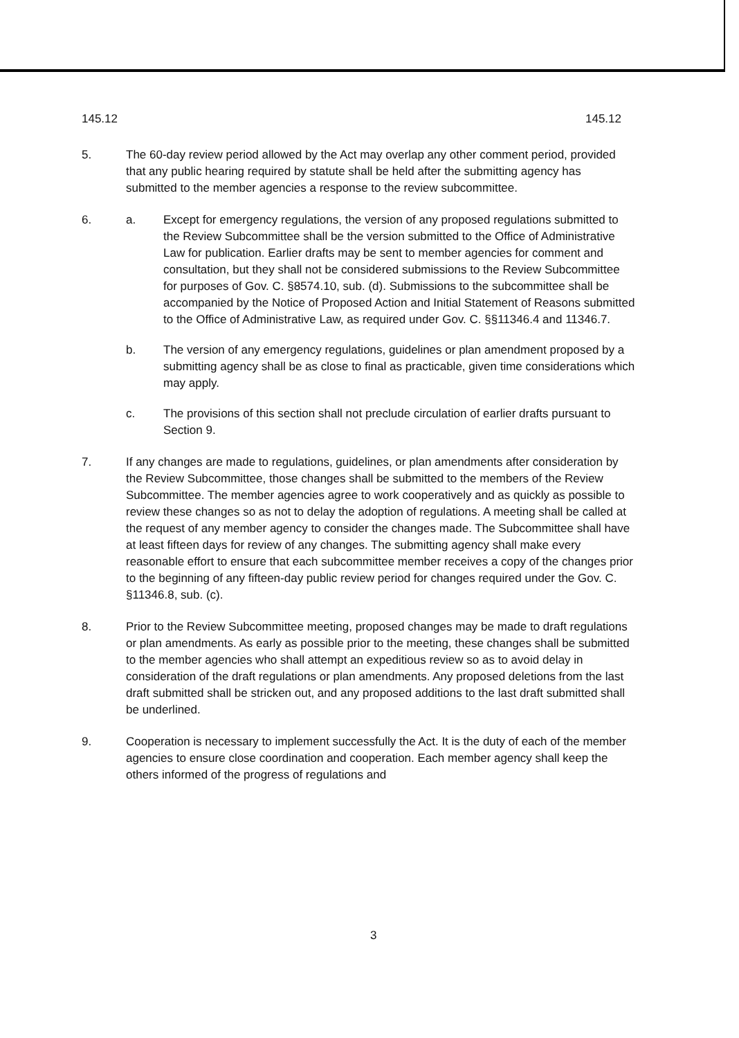145.12 145.12
5. The 60-day review period allowed by the Act may overlap any other comment period, provided that any public hearing required by statute shall be held after the submitting agency has submitted to the member agencies a response to the review subcommittee.
6. a. Except for emergency regulations, the version of any proposed regulations submitted to the Review Subcommittee shall be the version submitted to the Office of Administrative Law for publication. Earlier drafts may be sent to member agencies for comment and consultation, but they shall not be considered submissions to the Review Subcommittee for purposes of Gov. C. §8574.10, sub. (d). Submissions to the subcommittee shall be accompanied by the Notice of Proposed Action and Initial Statement of Reasons submitted to the Office of Administrative Law, as required under Gov. C. §§11346.4 and 11346.7.
b. The version of any emergency regulations, guidelines or plan amendment proposed by a submitting agency shall be as close to final as practicable, given time considerations which may apply.
c. The provisions of this section shall not preclude circulation of earlier drafts pursuant to Section 9.
7. If any changes are made to regulations, guidelines, or plan amendments after consideration by the Review Subcommittee, those changes shall be submitted to the members of the Review Subcommittee. The member agencies agree to work cooperatively and as quickly as possible to review these changes so as not to delay the adoption of regulations. A meeting shall be called at the request of any member agency to consider the changes made. The Subcommittee shall have at least fifteen days for review of any changes. The submitting agency shall make every reasonable effort to ensure that each subcommittee member receives a copy of the changes prior to the beginning of any fifteen-day public review period for changes required under the Gov. C. §11346.8, sub. (c).
8. Prior to the Review Subcommittee meeting, proposed changes may be made to draft regulations or plan amendments. As early as possible prior to the meeting, these changes shall be submitted to the member agencies who shall attempt an expeditious review so as to avoid delay in consideration of the draft regulations or plan amendments. Any proposed deletions from the last draft submitted shall be stricken out, and any proposed additions to the last draft submitted shall be underlined.
9. Cooperation is necessary to implement successfully the Act. It is the duty of each of the member agencies to ensure close coordination and cooperation. Each member agency shall keep the others informed of the progress of regulations and
3